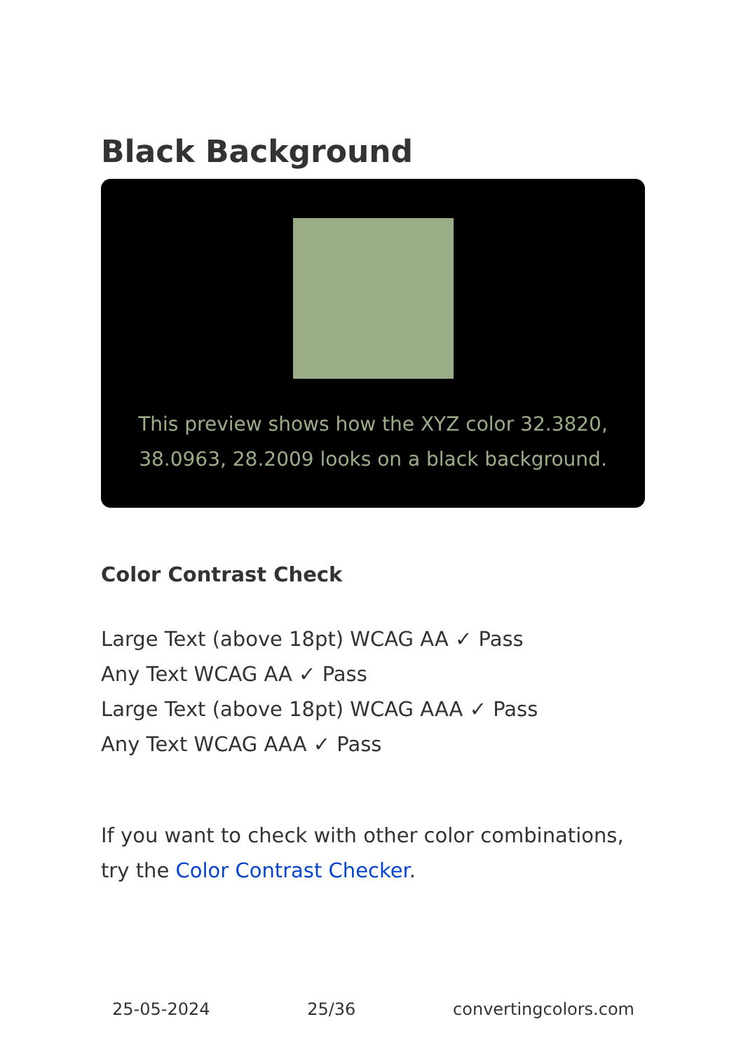Black Background
This preview shows how the XYZ color 32.3820, 38.0963, 28.2009 looks on a black background.
Color Contrast Check
Large Text (above 18pt) WCAG AA ✓ Pass
Any Text WCAG AA ✓ Pass
Large Text (above 18pt) WCAG AAA ✓ Pass
Any Text WCAG AAA ✓ Pass
If you want to check with other color combinations, try the Color Contrast Checker.
25-05-2024 25/36 convertingcolors.com